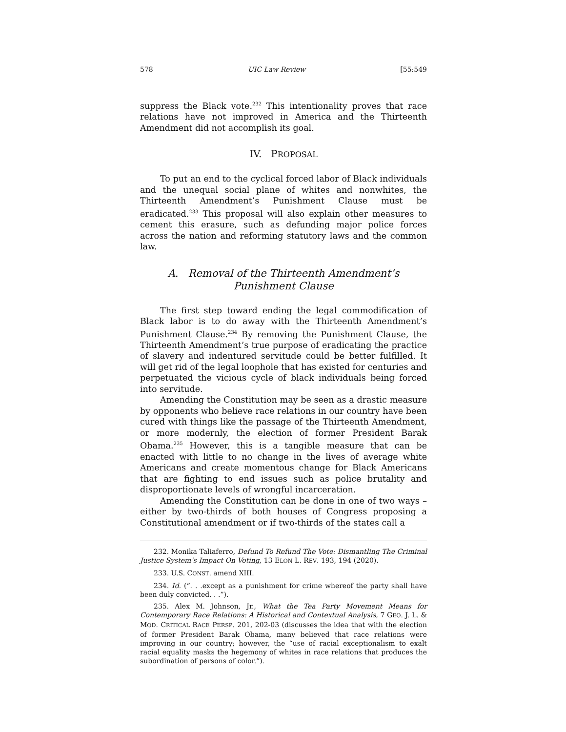578 UIC Law Review [55:549
suppress the Black vote.<sup>232</sup> This intentionality proves that race relations have not improved in America and the Thirteenth Amendment did not accomplish its goal.
IV. PROPOSAL
To put an end to the cyclical forced labor of Black individuals and the unequal social plane of whites and nonwhites, the Thirteenth Amendment’s Punishment Clause must be eradicated.<sup>233</sup> This proposal will also explain other measures to cement this erasure, such as defunding major police forces across the nation and reforming statutory laws and the common law.
A. Removal of the Thirteenth Amendment’s
Punishment Clause
The first step toward ending the legal commodification of Black labor is to do away with the Thirteenth Amendment’s Punishment Clause.<sup>234</sup> By removing the Punishment Clause, the Thirteenth Amendment’s true purpose of eradicating the practice of slavery and indentured servitude could be better fulfilled. It will get rid of the legal loophole that has existed for centuries and perpetuated the vicious cycle of black individuals being forced into servitude.
Amending the Constitution may be seen as a drastic measure by opponents who believe race relations in our country have been cured with things like the passage of the Thirteenth Amendment, or more modernly, the election of former President Barak Obama.<sup>235</sup> However, this is a tangible measure that can be enacted with little to no change in the lives of average white Americans and create momentous change for Black Americans that are fighting to end issues such as police brutality and disproportionate levels of wrongful incarceration.
Amending the Constitution can be done in one of two ways – either by two-thirds of both houses of Congress proposing a Constitutional amendment or if two-thirds of the states call a
232. Monika Taliaferro, Defund To Refund The Vote: Dismantling The Criminal Justice System’s Impact On Voting, 13 ELON L. REV. 193, 194 (2020).
233. U.S. CONST. amend XIII.
234. Id. (“. . .except as a punishment for crime whereof the party shall have been duly convicted. . .”).
235. Alex M. Johnson, Jr., What the Tea Party Movement Means for Contemporary Race Relations: A Historical and Contextual Analysis, 7 GEO. J. L. & MOD. CRITICAL RACE PERSP. 201, 202-03 (discusses the idea that with the election of former President Barak Obama, many believed that race relations were improving in our country; however, the “use of racial exceptionalism to exalt racial equality masks the hegemony of whites in race relations that produces the subordination of persons of color.”).